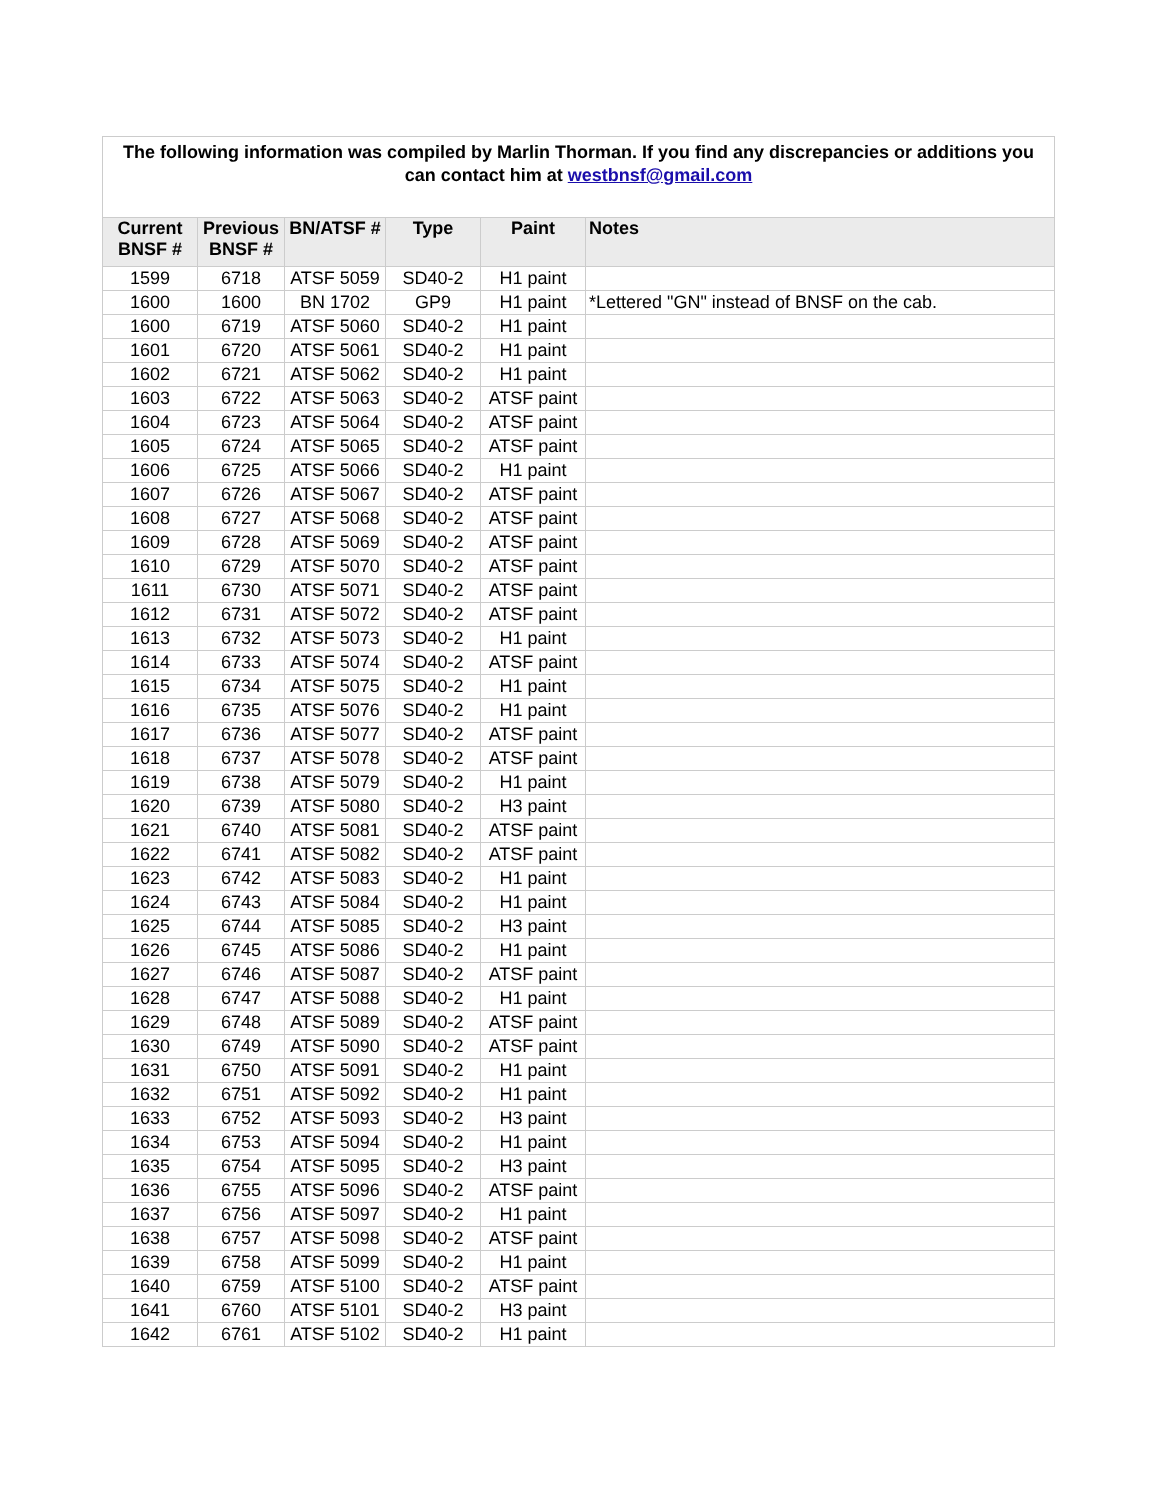| The following information was compiled by Marlin Thorman. If you find any discrepancies or additions you can contact him at westbnsf@gmail.com | | | | | |
| Current BNSF # | Previous BNSF # | BN/ATSF # | Type | Paint | Notes |
| 1599 | 6718 | ATSF 5059 | SD40-2 | H1 paint | |
| 1600 | 1600 | BN 1702 | GP9 | H1 paint | *Lettered "GN" instead of BNSF on the cab. |
| 1600 | 6719 | ATSF 5060 | SD40-2 | H1 paint | |
| 1601 | 6720 | ATSF 5061 | SD40-2 | H1 paint | |
| 1602 | 6721 | ATSF 5062 | SD40-2 | H1 paint | |
| 1603 | 6722 | ATSF 5063 | SD40-2 | ATSF paint | |
| 1604 | 6723 | ATSF 5064 | SD40-2 | ATSF paint | |
| 1605 | 6724 | ATSF 5065 | SD40-2 | ATSF paint | |
| 1606 | 6725 | ATSF 5066 | SD40-2 | H1 paint | |
| 1607 | 6726 | ATSF 5067 | SD40-2 | ATSF paint | |
| 1608 | 6727 | ATSF 5068 | SD40-2 | ATSF paint | |
| 1609 | 6728 | ATSF 5069 | SD40-2 | ATSF paint | |
| 1610 | 6729 | ATSF 5070 | SD40-2 | ATSF paint | |
| 1611 | 6730 | ATSF 5071 | SD40-2 | ATSF paint | |
| 1612 | 6731 | ATSF 5072 | SD40-2 | ATSF paint | |
| 1613 | 6732 | ATSF 5073 | SD40-2 | H1 paint | |
| 1614 | 6733 | ATSF 5074 | SD40-2 | ATSF paint | |
| 1615 | 6734 | ATSF 5075 | SD40-2 | H1 paint | |
| 1616 | 6735 | ATSF 5076 | SD40-2 | H1 paint | |
| 1617 | 6736 | ATSF 5077 | SD40-2 | ATSF paint | |
| 1618 | 6737 | ATSF 5078 | SD40-2 | ATSF paint | |
| 1619 | 6738 | ATSF 5079 | SD40-2 | H1 paint | |
| 1620 | 6739 | ATSF 5080 | SD40-2 | H3 paint | |
| 1621 | 6740 | ATSF 5081 | SD40-2 | ATSF paint | |
| 1622 | 6741 | ATSF 5082 | SD40-2 | ATSF paint | |
| 1623 | 6742 | ATSF 5083 | SD40-2 | H1 paint | |
| 1624 | 6743 | ATSF 5084 | SD40-2 | H1 paint | |
| 1625 | 6744 | ATSF 5085 | SD40-2 | H3 paint | |
| 1626 | 6745 | ATSF 5086 | SD40-2 | H1 paint | |
| 1627 | 6746 | ATSF 5087 | SD40-2 | ATSF paint | |
| 1628 | 6747 | ATSF 5088 | SD40-2 | H1 paint | |
| 1629 | 6748 | ATSF 5089 | SD40-2 | ATSF paint | |
| 1630 | 6749 | ATSF 5090 | SD40-2 | ATSF paint | |
| 1631 | 6750 | ATSF 5091 | SD40-2 | H1 paint | |
| 1632 | 6751 | ATSF 5092 | SD40-2 | H1 paint | |
| 1633 | 6752 | ATSF 5093 | SD40-2 | H3 paint | |
| 1634 | 6753 | ATSF 5094 | SD40-2 | H1 paint | |
| 1635 | 6754 | ATSF 5095 | SD40-2 | H3 paint | |
| 1636 | 6755 | ATSF 5096 | SD40-2 | ATSF paint | |
| 1637 | 6756 | ATSF 5097 | SD40-2 | H1 paint | |
| 1638 | 6757 | ATSF 5098 | SD40-2 | ATSF paint | |
| 1639 | 6758 | ATSF 5099 | SD40-2 | H1 paint | |
| 1640 | 6759 | ATSF 5100 | SD40-2 | ATSF paint | |
| 1641 | 6760 | ATSF 5101 | SD40-2 | H3 paint | |
| 1642 | 6761 | ATSF 5102 | SD40-2 | H1 paint | |